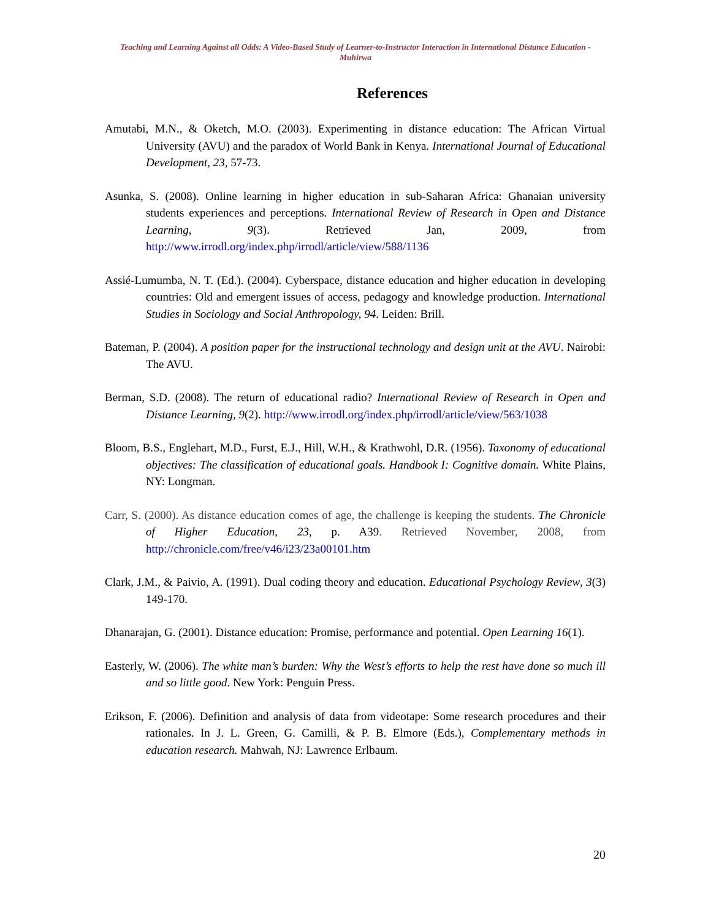Teaching and Learning Against all Odds: A Video-Based Study of Learner-to-Instructor Interaction in International Distance Education - Muhirwa
References
Amutabi, M.N., & Oketch, M.O. (2003). Experimenting in distance education: The African Virtual University (AVU) and the paradox of World Bank in Kenya. International Journal of Educational Development, 23, 57-73.
Asunka, S. (2008). Online learning in higher education in sub-Saharan Africa: Ghanaian university students experiences and perceptions. International Review of Research in Open and Distance Learning, 9(3). Retrieved Jan, 2009, from http://www.irrodl.org/index.php/irrodl/article/view/588/1136
Assié-Lumumba, N. T. (Ed.). (2004). Cyberspace, distance education and higher education in developing countries: Old and emergent issues of access, pedagogy and knowledge production. International Studies in Sociology and Social Anthropology, 94. Leiden: Brill.
Bateman, P. (2004). A position paper for the instructional technology and design unit at the AVU. Nairobi: The AVU.
Berman, S.D. (2008). The return of educational radio? International Review of Research in Open and Distance Learning, 9(2). http://www.irrodl.org/index.php/irrodl/article/view/563/1038
Bloom, B.S., Englehart, M.D., Furst, E.J., Hill, W.H., & Krathwohl, D.R. (1956). Taxonomy of educational objectives: The classification of educational goals. Handbook I: Cognitive domain. White Plains, NY: Longman.
Carr, S. (2000). As distance education comes of age, the challenge is keeping the students. The Chronicle of Higher Education, 23, p. A39. Retrieved November, 2008, from http://chronicle.com/free/v46/i23/23a00101.htm
Clark, J.M., & Paivio, A. (1991). Dual coding theory and education. Educational Psychology Review, 3(3) 149-170.
Dhanarajan, G. (2001). Distance education: Promise, performance and potential. Open Learning 16(1).
Easterly, W. (2006). The white man’s burden: Why the West’s efforts to help the rest have done so much ill and so little good. New York: Penguin Press.
Erikson, F. (2006). Definition and analysis of data from videotape: Some research procedures and their rationales. In J. L. Green, G. Camilli, & P. B. Elmore (Eds.), Complementary methods in education research. Mahwah, NJ: Lawrence Erlbaum.
20